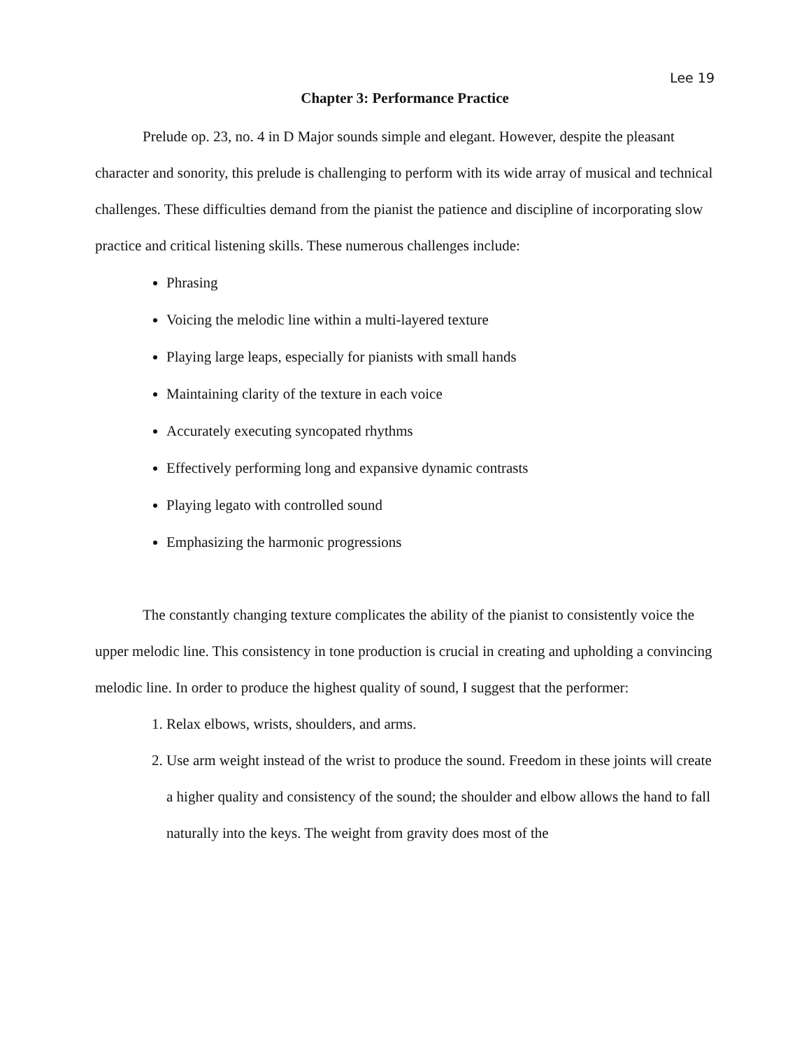Lee 19
Chapter 3: Performance Practice
Prelude op. 23, no. 4 in D Major sounds simple and elegant. However, despite the pleasant character and sonority, this prelude is challenging to perform with its wide array of musical and technical challenges. These difficulties demand from the pianist the patience and discipline of incorporating slow practice and critical listening skills. These numerous challenges include:
Phrasing
Voicing the melodic line within a multi-layered texture
Playing large leaps, especially for pianists with small hands
Maintaining clarity of the texture in each voice
Accurately executing syncopated rhythms
Effectively performing long and expansive dynamic contrasts
Playing legato with controlled sound
Emphasizing the harmonic progressions
The constantly changing texture complicates the ability of the pianist to consistently voice the upper melodic line. This consistency in tone production is crucial in creating and upholding a convincing melodic line. In order to produce the highest quality of sound, I suggest that the performer:
1. Relax elbows, wrists, shoulders, and arms.
2. Use arm weight instead of the wrist to produce the sound. Freedom in these joints will create a higher quality and consistency of the sound; the shoulder and elbow allows the hand to fall naturally into the keys. The weight from gravity does most of the